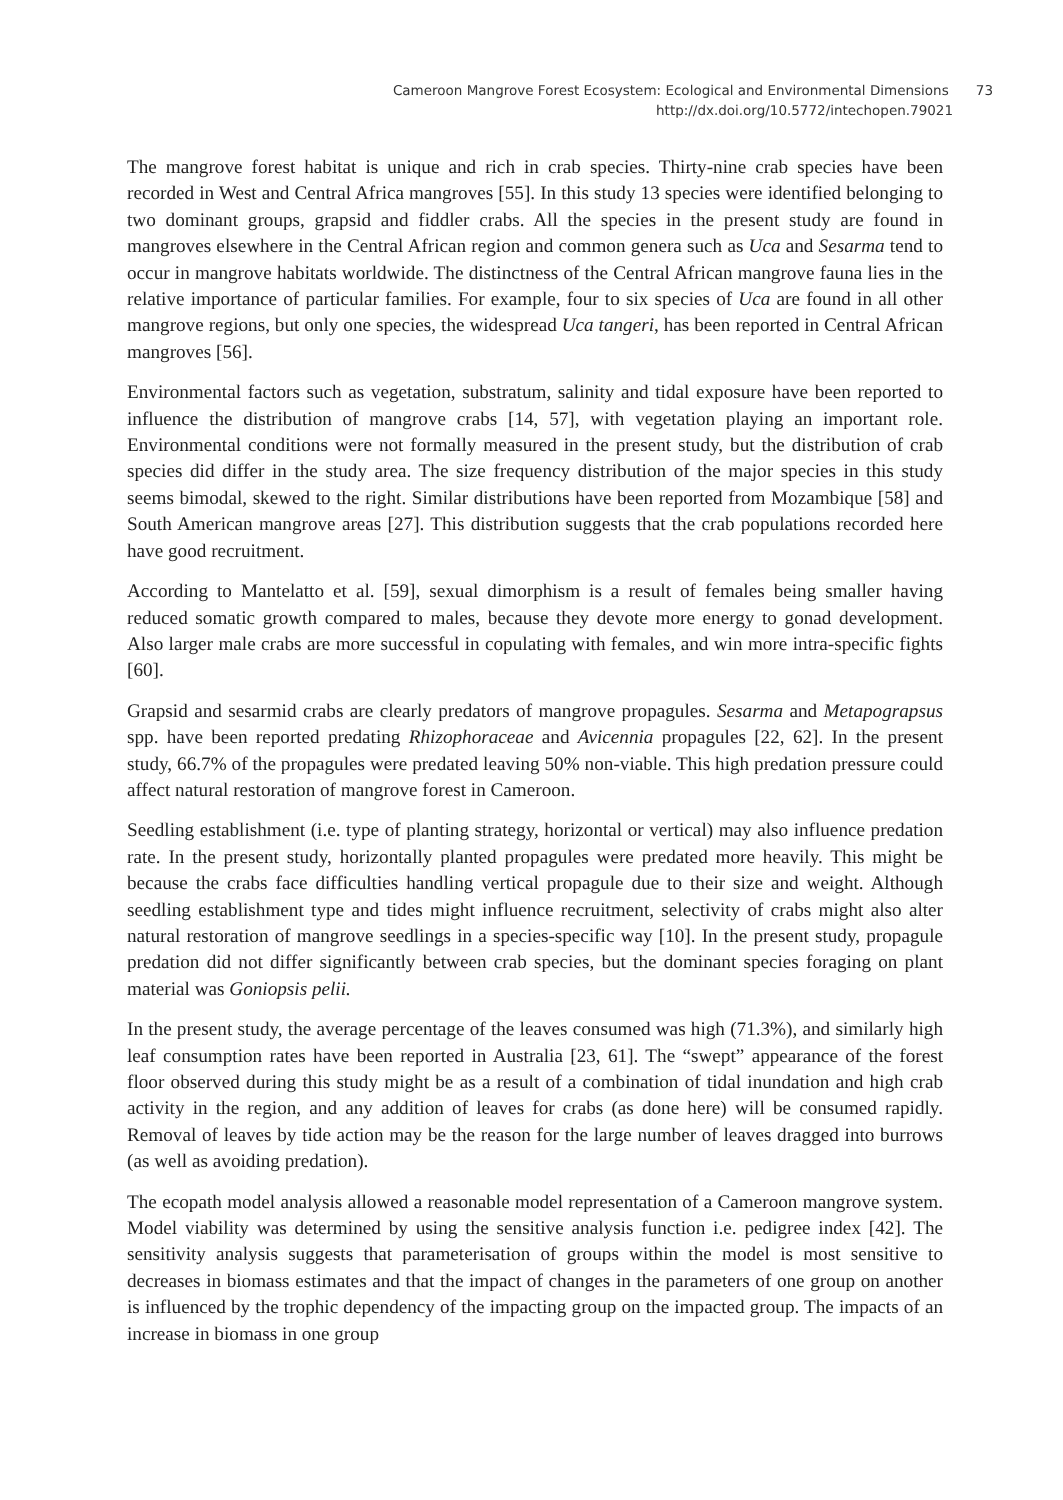Cameroon Mangrove Forest Ecosystem: Ecological and Environmental Dimensions 73
http://dx.doi.org/10.5772/intechopen.79021
The mangrove forest habitat is unique and rich in crab species. Thirty-nine crab species have been recorded in West and Central Africa mangroves [55]. In this study 13 species were identified belonging to two dominant groups, grapsid and fiddler crabs. All the species in the present study are found in mangroves elsewhere in the Central African region and common genera such as Uca and Sesarma tend to occur in mangrove habitats worldwide. The distinctness of the Central African mangrove fauna lies in the relative importance of particular families. For example, four to six species of Uca are found in all other mangrove regions, but only one species, the widespread Uca tangeri, has been reported in Central African mangroves [56].
Environmental factors such as vegetation, substratum, salinity and tidal exposure have been reported to influence the distribution of mangrove crabs [14, 57], with vegetation playing an important role. Environmental conditions were not formally measured in the present study, but the distribution of crab species did differ in the study area. The size frequency distribution of the major species in this study seems bimodal, skewed to the right. Similar distributions have been reported from Mozambique [58] and South American mangrove areas [27]. This distribution suggests that the crab populations recorded here have good recruitment.
According to Mantelatto et al. [59], sexual dimorphism is a result of females being smaller having reduced somatic growth compared to males, because they devote more energy to gonad development. Also larger male crabs are more successful in copulating with females, and win more intra-specific fights [60].
Grapsid and sesarmid crabs are clearly predators of mangrove propagules. Sesarma and Metapograpsus spp. have been reported predating Rhizophoraceae and Avicennia propagules [22, 62]. In the present study, 66.7% of the propagules were predated leaving 50% non-viable. This high predation pressure could affect natural restoration of mangrove forest in Cameroon.
Seedling establishment (i.e. type of planting strategy, horizontal or vertical) may also influence predation rate. In the present study, horizontally planted propagules were predated more heavily. This might be because the crabs face difficulties handling vertical propagule due to their size and weight. Although seedling establishment type and tides might influence recruitment, selectivity of crabs might also alter natural restoration of mangrove seedlings in a species-specific way [10]. In the present study, propagule predation did not differ significantly between crab species, but the dominant species foraging on plant material was Goniopsis pelii.
In the present study, the average percentage of the leaves consumed was high (71.3%), and similarly high leaf consumption rates have been reported in Australia [23, 61]. The “swept” appearance of the forest floor observed during this study might be as a result of a combination of tidal inundation and high crab activity in the region, and any addition of leaves for crabs (as done here) will be consumed rapidly. Removal of leaves by tide action may be the reason for the large number of leaves dragged into burrows (as well as avoiding predation).
The ecopath model analysis allowed a reasonable model representation of a Cameroon mangrove system. Model viability was determined by using the sensitive analysis function i.e. pedigree index [42]. The sensitivity analysis suggests that parameterisation of groups within the model is most sensitive to decreases in biomass estimates and that the impact of changes in the parameters of one group on another is influenced by the trophic dependency of the impacting group on the impacted group. The impacts of an increase in biomass in one group